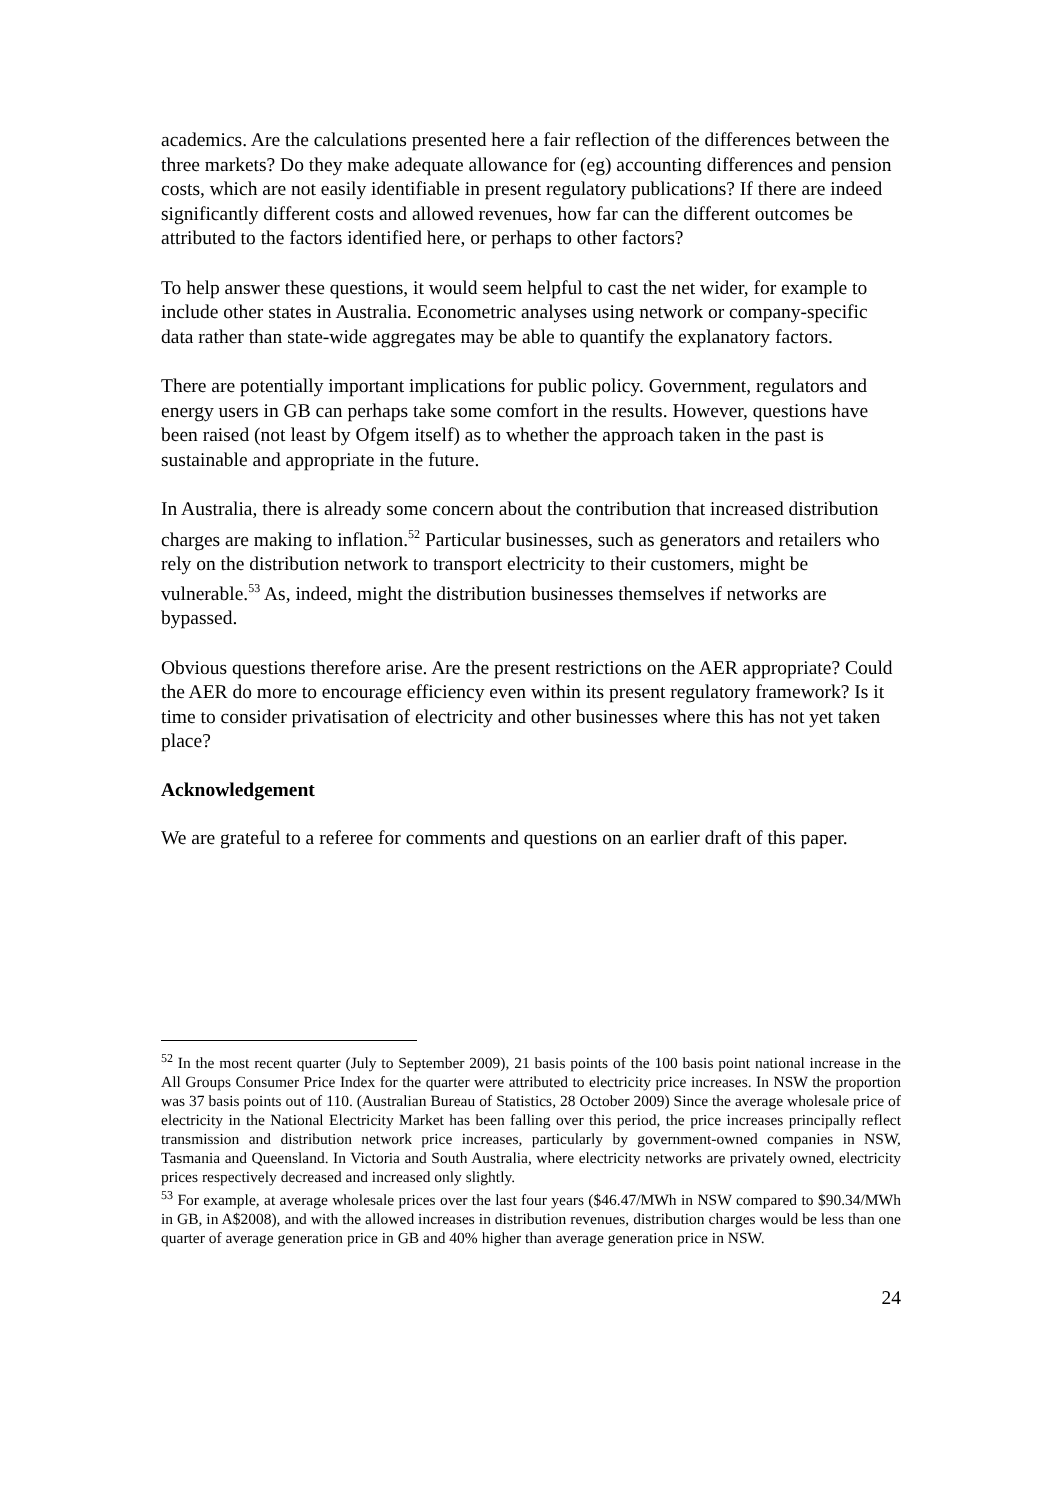academics. Are the calculations presented here a fair reflection of the differences between the three markets? Do they make adequate allowance for (eg) accounting differences and pension costs, which are not easily identifiable in present regulatory publications? If there are indeed significantly different costs and allowed revenues, how far can the different outcomes be attributed to the factors identified here, or perhaps to other factors?
To help answer these questions, it would seem helpful to cast the net wider, for example to include other states in Australia. Econometric analyses using network or company-specific data rather than state-wide aggregates may be able to quantify the explanatory factors.
There are potentially important implications for public policy. Government, regulators and energy users in GB can perhaps take some comfort in the results. However, questions have been raised (not least by Ofgem itself) as to whether the approach taken in the past is sustainable and appropriate in the future.
In Australia, there is already some concern about the contribution that increased distribution charges are making to inflation.<sup>52</sup> Particular businesses, such as generators and retailers who rely on the distribution network to transport electricity to their customers, might be vulnerable.<sup>53</sup> As, indeed, might the distribution businesses themselves if networks are bypassed.
Obvious questions therefore arise. Are the present restrictions on the AER appropriate? Could the AER do more to encourage efficiency even within its present regulatory framework? Is it time to consider privatisation of electricity and other businesses where this has not yet taken place?
Acknowledgement
We are grateful to a referee for comments and questions on an earlier draft of this paper.
<sup>52</sup> In the most recent quarter (July to September 2009), 21 basis points of the 100 basis point national increase in the All Groups Consumer Price Index for the quarter were attributed to electricity price increases. In NSW the proportion was 37 basis points out of 110. (Australian Bureau of Statistics, 28 October 2009) Since the average wholesale price of electricity in the National Electricity Market has been falling over this period, the price increases principally reflect transmission and distribution network price increases, particularly by government-owned companies in NSW, Tasmania and Queensland. In Victoria and South Australia, where electricity networks are privately owned, electricity prices respectively decreased and increased only slightly.
<sup>53</sup> For example, at average wholesale prices over the last four years ($46.47/MWh in NSW compared to $90.34/MWh in GB, in A$2008), and with the allowed increases in distribution revenues, distribution charges would be less than one quarter of average generation price in GB and 40% higher than average generation price in NSW.
24